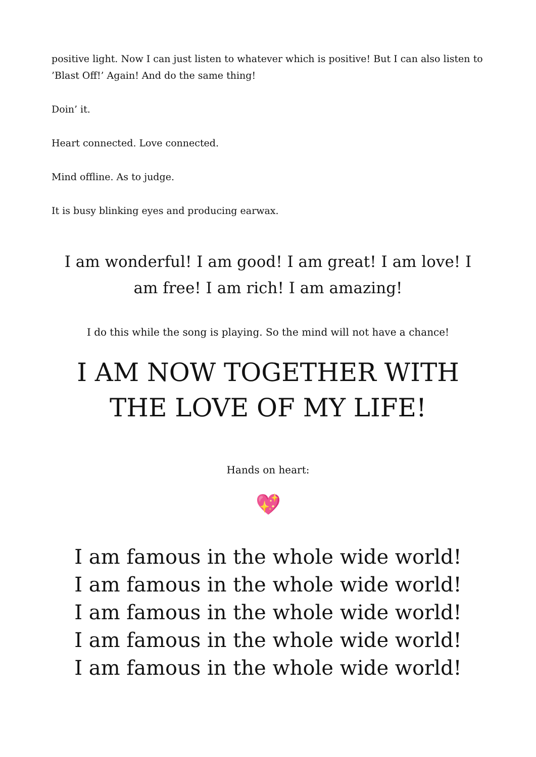positive light. Now I can just listen to whatever which is positive! But I can also listen to ’Blast Off!’ Again! And do the same thing!
Doin’ it.
Heart connected. Love connected.
Mind offline. As to judge.
It is busy blinking eyes and producing earwax.
I am wonderful! I am good! I am great! I am love! I am free! I am rich! I am amazing!
I do this while the song is playing. So the mind will not have a chance!
I AM NOW TOGETHER WITH THE LOVE OF MY LIFE!
Hands on heart:
💖
I am famous in the whole wide world!
I am famous in the whole wide world!
I am famous in the whole wide world!
I am famous in the whole wide world!
I am famous in the whole wide world!